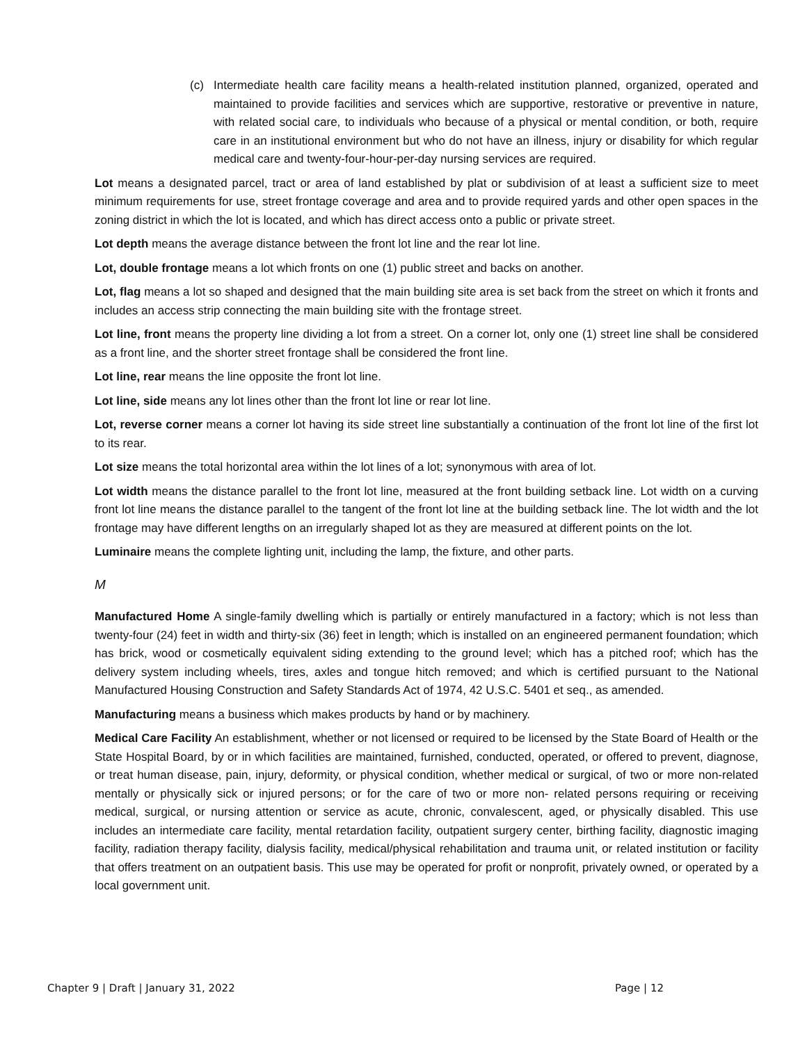(c) Intermediate health care facility means a health-related institution planned, organized, operated and maintained to provide facilities and services which are supportive, restorative or preventive in nature, with related social care, to individuals who because of a physical or mental condition, or both, require care in an institutional environment but who do not have an illness, injury or disability for which regular medical care and twenty-four-hour-per-day nursing services are required.
Lot means a designated parcel, tract or area of land established by plat or subdivision of at least a sufficient size to meet minimum requirements for use, street frontage coverage and area and to provide required yards and other open spaces in the zoning district in which the lot is located, and which has direct access onto a public or private street.
Lot depth means the average distance between the front lot line and the rear lot line.
Lot, double frontage means a lot which fronts on one (1) public street and backs on another.
Lot, flag means a lot so shaped and designed that the main building site area is set back from the street on which it fronts and includes an access strip connecting the main building site with the frontage street.
Lot line, front means the property line dividing a lot from a street. On a corner lot, only one (1) street line shall be considered as a front line, and the shorter street frontage shall be considered the front line.
Lot line, rear means the line opposite the front lot line.
Lot line, side means any lot lines other than the front lot line or rear lot line.
Lot, reverse corner means a corner lot having its side street line substantially a continuation of the front lot line of the first lot to its rear.
Lot size means the total horizontal area within the lot lines of a lot; synonymous with area of lot.
Lot width means the distance parallel to the front lot line, measured at the front building setback line. Lot width on a curving front lot line means the distance parallel to the tangent of the front lot line at the building setback line. The lot width and the lot frontage may have different lengths on an irregularly shaped lot as they are measured at different points on the lot.
Luminaire means the complete lighting unit, including the lamp, the fixture, and other parts.
M
Manufactured Home A single-family dwelling which is partially or entirely manufactured in a factory; which is not less than twenty-four (24) feet in width and thirty-six (36) feet in length; which is installed on an engineered permanent foundation; which has brick, wood or cosmetically equivalent siding extending to the ground level; which has a pitched roof; which has the delivery system including wheels, tires, axles and tongue hitch removed; and which is certified pursuant to the National Manufactured Housing Construction and Safety Standards Act of 1974, 42 U.S.C. 5401 et seq., as amended.
Manufacturing means a business which makes products by hand or by machinery.
Medical Care Facility An establishment, whether or not licensed or required to be licensed by the State Board of Health or the State Hospital Board, by or in which facilities are maintained, furnished, conducted, operated, or offered to prevent, diagnose, or treat human disease, pain, injury, deformity, or physical condition, whether medical or surgical, of two or more non-related mentally or physically sick or injured persons; or for the care of two or more non- related persons requiring or receiving medical, surgical, or nursing attention or service as acute, chronic, convalescent, aged, or physically disabled. This use includes an intermediate care facility, mental retardation facility, outpatient surgery center, birthing facility, diagnostic imaging facility, radiation therapy facility, dialysis facility, medical/physical rehabilitation and trauma unit, or related institution or facility that offers treatment on an outpatient basis. This use may be operated for profit or nonprofit, privately owned, or operated by a local government unit.
Chapter 9 | Draft | January 31, 2022 Page | 12